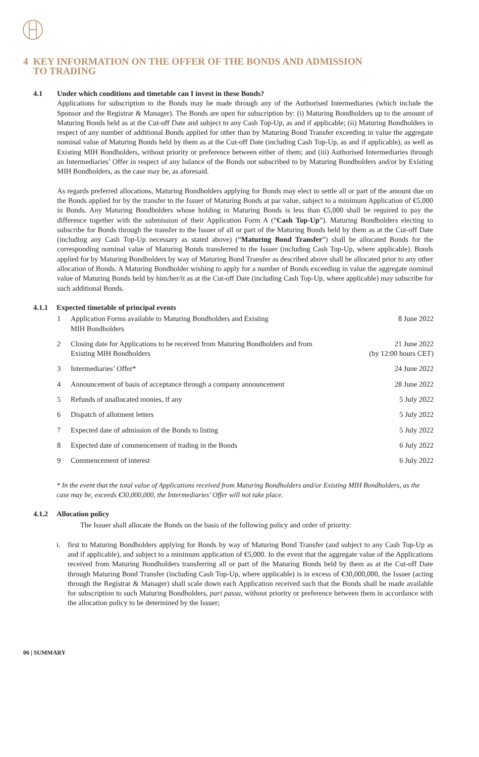4 KEY INFORMATION ON THE OFFER OF THE BONDS AND ADMISSION
TO TRADING
4.1 Under which conditions and timetable can I invest in these Bonds?
Applications for subscription to the Bonds may be made through any of the Authorised Intermediaries (which include the Sponsor and the Registrar & Manager). The Bonds are open for subscription by: (i) Maturing Bondholders up to the amount of Maturing Bonds held as at the Cut-off Date and subject to any Cash Top-Up, as and if applicable; (ii) Maturing Bondholders in respect of any number of additional Bonds applied for other than by Maturing Bond Transfer exceeding in value the aggregate nominal value of Maturing Bonds held by them as at the Cut-off Date (including Cash Top-Up, as and if applicable), as well as Existing MIH Bondholders, without priority or preference between either of them; and (iii) Authorised Intermediaries through an Intermediaries’ Offer in respect of any balance of the Bonds not subscribed to by Maturing Bondholders and/or by Existing MIH Bondholders, as the case may be, as aforesaid.
As regards preferred allocations, Maturing Bondholders applying for Bonds may elect to settle all or part of the amount due on the Bonds applied for by the transfer to the Issuer of Maturing Bonds at par value, subject to a minimum Application of €5,000 in Bonds. Any Maturing Bondholders whose holding in Maturing Bonds is less than €5,000 shall be required to pay the difference together with the submission of their Application Form A (“Cash Top-Up”). Maturing Bondholders electing to subscribe for Bonds through the transfer to the Issuer of all or part of the Maturing Bonds held by them as at the Cut-off Date (including any Cash Top-Up necessary as stated above) (“Maturing Bond Transfer”) shall be allocated Bonds for the corresponding nominal value of Maturing Bonds transferred to the Issuer (including Cash Top-Up, where applicable). Bonds applied for by Maturing Bondholders by way of Maturing Bond Transfer as described above shall be allocated prior to any other allocation of Bonds. A Maturing Bondholder wishing to apply for a number of Bonds exceeding in value the aggregate nominal value of Maturing Bonds held by him/her/it as at the Cut-off Date (including Cash Top-Up, where applicable) may subscribe for such additional Bonds.
4.1.1 Expected timetable of principal events
| 1 | Application Forms available to Maturing Bondholders and Existing MIH Bondholders | 8 June 2022 |
| 2 | Closing date for Applications to be received from Maturing Bondholders and from Existing MIH Bondholders | 21 June 2022 (by 12:00 hours CET) |
| 3 | Intermediaries’ Offer* | 24 June 2022 |
| 4 | Announcement of basis of acceptance through a company announcement | 28 June 2022 |
| 5 | Refunds of unallocated monies, if any | 5 July 2022 |
| 6 | Dispatch of allotment letters | 5 July 2022 |
| 7 | Expected date of admission of the Bonds to listing | 5 July 2022 |
| 8 | Expected date of commencement of trading in the Bonds | 6 July 2022 |
| 9 | Commencement of interest | 6 July 2022 |
* In the event that the total value of Applications received from Maturing Bondholders and/or Existing MIH Bondholders, as the case may be, exceeds €30,000,000, the Intermediaries’ Offer will not take place.
4.1.2 Allocation policy
The Issuer shall allocate the Bonds on the basis of the following policy and order of priority:
i. first to Maturing Bondholders applying for Bonds by way of Maturing Bond Transfer (and subject to any Cash Top-Up as and if applicable), and subject to a minimum application of €5,000. In the event that the aggregate value of the Applications received from Maturing Bondholders transferring all or part of the Maturing Bonds held by them as at the Cut-off Date through Maturing Bond Transfer (including Cash Top-Up, where applicable) is in excess of €30,000,000, the Issuer (acting through the Registrar & Manager) shall scale down each Application received such that the Bonds shall be made available for subscription to such Maturing Bondholders, pari passu, without priority or preference between them in accordance with the allocation policy to be determined by the Issuer;
06 | SUMMARY